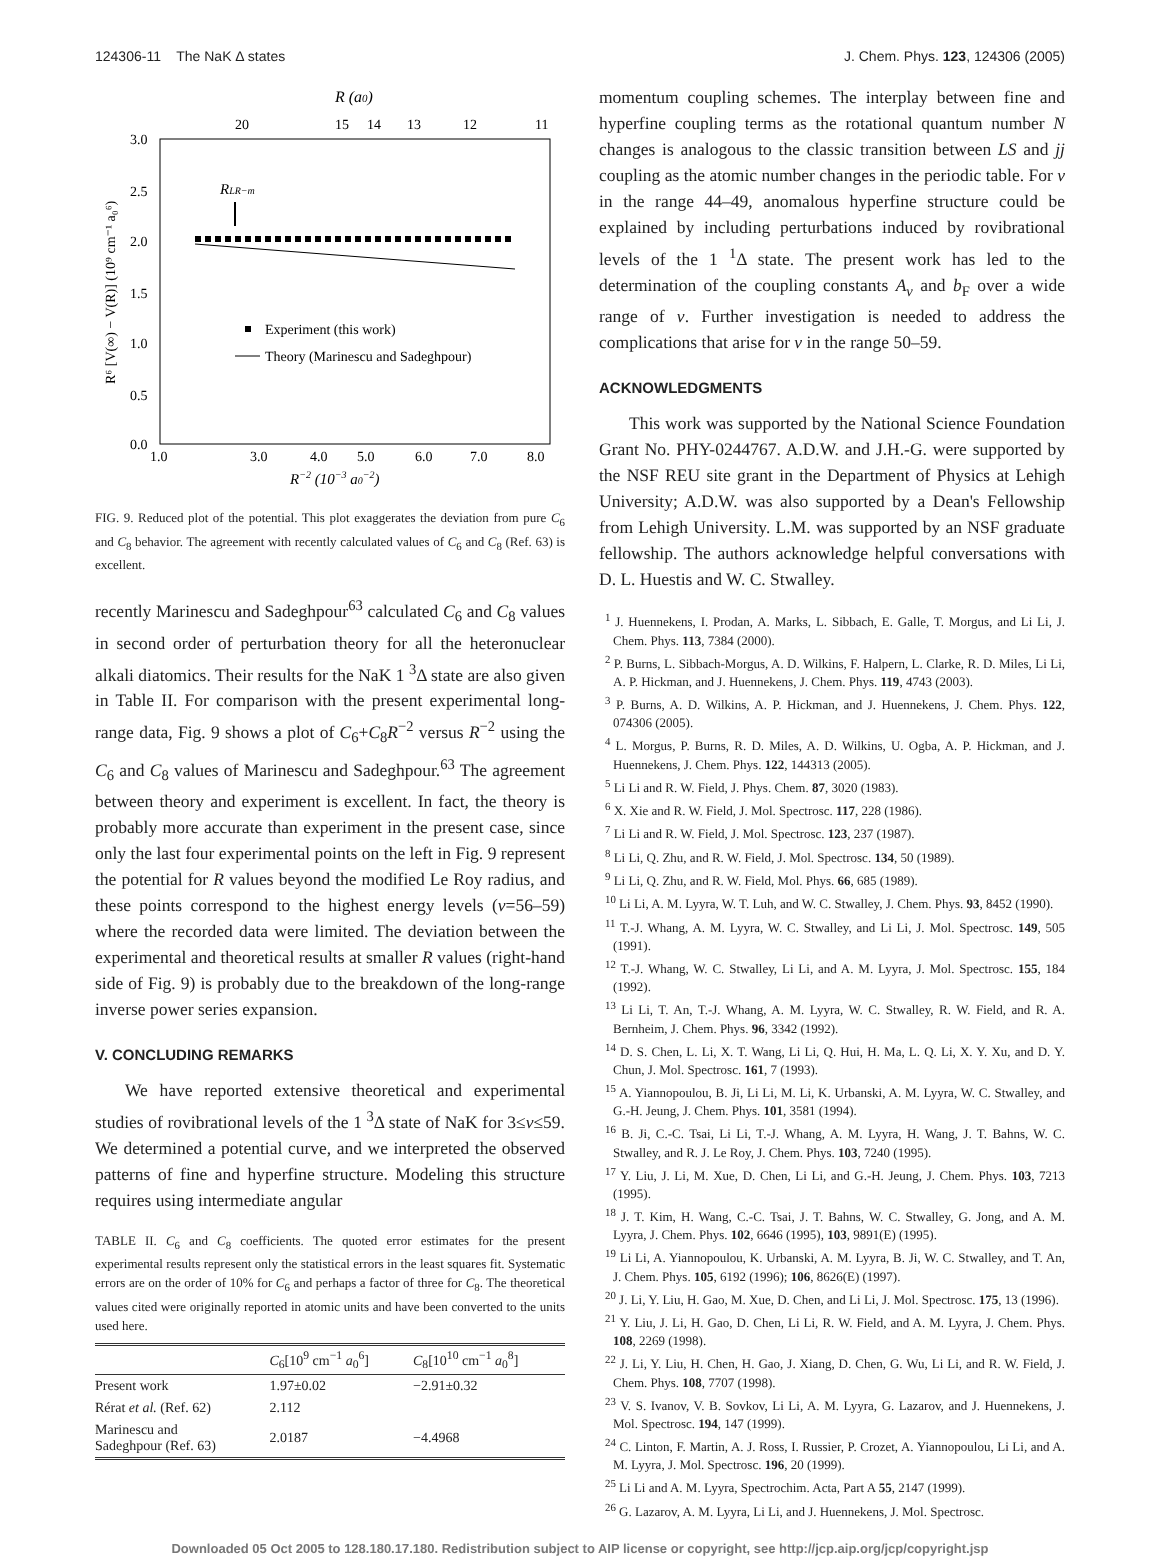124306-11 The NaK Δ states J. Chem. Phys. 123, 124306 (2005)
R (a0)
20
15
14
13
12
11
3.0
2.5
2.0
1.5
1.0
0.5
0.0
1.0
3.0
4.0
5.0
6.0
7.0
8.0
R−2 (10−3 a0−2)
R⁶ [V(∞) − V(R)] (10⁹ cm⁻¹ a₀⁶)
RLR−m
Experiment (this work)
Theory (Marinescu and Sadeghpour)
FIG. 9. Reduced plot of the potential. This plot exaggerates the deviation from pure C<sub>6</sub> and C<sub>8</sub> behavior. The agreement with recently calculated values of C<sub>6</sub> and C<sub>8</sub> (Ref. 63) is excellent.
recently Marinescu and Sadeghpour<sup>63</sup> calculated C<sub>6</sub> and C<sub>8</sub> values in second order of perturbation theory for all the heteronuclear alkali diatomics. Their results for the NaK 1 <sup>3</sup>Δ state are also given in Table II. For comparison with the present experimental long-range data, Fig. 9 shows a plot of C<sub>6</sub>+C<sub>8</sub>R<sup>−2</sup> versus R<sup>−2</sup> using the C<sub>6</sub> and C<sub>8</sub> values of Marinescu and Sadeghpour.<sup>63</sup> The agreement between theory and experiment is excellent. In fact, the theory is probably more accurate than experiment in the present case, since only the last four experimental points on the left in Fig. 9 represent the potential for R values beyond the modified Le Roy radius, and these points correspond to the highest energy levels (v=56–59) where the recorded data were limited. The deviation between the experimental and theoretical results at smaller R values (right-hand side of Fig. 9) is probably due to the breakdown of the long-range inverse power series expansion.
V. CONCLUDING REMARKS
We have reported extensive theoretical and experimental studies of rovibrational levels of the 1 <sup>3</sup>Δ state of NaK for 3≤v≤59. We determined a potential curve, and we interpreted the observed patterns of fine and hyperfine structure. Modeling this structure requires using intermediate angular
TABLE II. C<sub>6</sub> and C<sub>8</sub> coefficients. The quoted error estimates for the present experimental results represent only the statistical errors in the least squares fit. Systematic errors are on the order of 10% for C<sub>6</sub> and perhaps a factor of three for C<sub>8</sub>. The theoretical values cited were originally reported in atomic units and have been converted to the units used here.
| | C<sub>6</sub>[10<sup>9</sup> cm<sup>−1</sup> a<sub>0</sub><sup>6</sup>] | C<sub>8</sub>[10<sup>10</sup> cm<sup>−1</sup> a<sub>0</sub><sup>8</sup>] |
| --- | --- | --- |
| Present work | 1.97±0.02 | −2.91±0.32 |
| Rérat et al. (Ref. 62) | 2.112 | |
| Marinescu and Sadeghpour (Ref. 63) | 2.0187 | −4.4968 |
momentum coupling schemes. The interplay between fine and hyperfine coupling terms as the rotational quantum number N changes is analogous to the classic transition between LS and jj coupling as the atomic number changes in the periodic table. For v in the range 44–49, anomalous hyperfine structure could be explained by including perturbations induced by rovibrational levels of the 1 <sup>1</sup>Δ state. The present work has led to the determination of the coupling constants A<sub>v</sub> and b<sub>F</sub> over a wide range of v. Further investigation is needed to address the complications that arise for v in the range 50–59.
ACKNOWLEDGMENTS
This work was supported by the National Science Foundation Grant No. PHY-0244767. A.D.W. and J.H.-G. were supported by the NSF REU site grant in the Department of Physics at Lehigh University; A.D.W. was also supported by a Dean's Fellowship from Lehigh University. L.M. was supported by an NSF graduate fellowship. The authors acknowledge helpful conversations with D. L. Huestis and W. C. Stwalley.
<sup>1</sup> J. Huennekens, I. Prodan, A. Marks, L. Sibbach, E. Galle, T. Morgus, and Li Li, J. Chem. Phys. 113, 7384 (2000).
<sup>2</sup> P. Burns, L. Sibbach-Morgus, A. D. Wilkins, F. Halpern, L. Clarke, R. D. Miles, Li Li, A. P. Hickman, and J. Huennekens, J. Chem. Phys. 119, 4743 (2003).
<sup>3</sup> P. Burns, A. D. Wilkins, A. P. Hickman, and J. Huennekens, J. Chem. Phys. 122, 074306 (2005).
<sup>4</sup> L. Morgus, P. Burns, R. D. Miles, A. D. Wilkins, U. Ogba, A. P. Hickman, and J. Huennekens, J. Chem. Phys. 122, 144313 (2005).
<sup>5</sup> Li Li and R. W. Field, J. Phys. Chem. 87, 3020 (1983).
<sup>6</sup> X. Xie and R. W. Field, J. Mol. Spectrosc. 117, 228 (1986).
<sup>7</sup> Li Li and R. W. Field, J. Mol. Spectrosc. 123, 237 (1987).
<sup>8</sup> Li Li, Q. Zhu, and R. W. Field, J. Mol. Spectrosc. 134, 50 (1989).
<sup>9</sup> Li Li, Q. Zhu, and R. W. Field, Mol. Phys. 66, 685 (1989).
<sup>10</sup> Li Li, A. M. Lyyra, W. T. Luh, and W. C. Stwalley, J. Chem. Phys. 93, 8452 (1990).
<sup>11</sup> T.-J. Whang, A. M. Lyyra, W. C. Stwalley, and Li Li, J. Mol. Spectrosc. 149, 505 (1991).
<sup>12</sup> T.-J. Whang, W. C. Stwalley, Li Li, and A. M. Lyyra, J. Mol. Spectrosc. 155, 184 (1992).
<sup>13</sup> Li Li, T. An, T.-J. Whang, A. M. Lyyra, W. C. Stwalley, R. W. Field, and R. A. Bernheim, J. Chem. Phys. 96, 3342 (1992).
<sup>14</sup> D. S. Chen, L. Li, X. T. Wang, Li Li, Q. Hui, H. Ma, L. Q. Li, X. Y. Xu, and D. Y. Chun, J. Mol. Spectrosc. 161, 7 (1993).
<sup>15</sup> A. Yiannopoulou, B. Ji, Li Li, M. Li, K. Urbanski, A. M. Lyyra, W. C. Stwalley, and G.-H. Jeung, J. Chem. Phys. 101, 3581 (1994).
<sup>16</sup> B. Ji, C.-C. Tsai, Li Li, T.-J. Whang, A. M. Lyyra, H. Wang, J. T. Bahns, W. C. Stwalley, and R. J. Le Roy, J. Chem. Phys. 103, 7240 (1995).
<sup>17</sup> Y. Liu, J. Li, M. Xue, D. Chen, Li Li, and G.-H. Jeung, J. Chem. Phys. 103, 7213 (1995).
<sup>18</sup> J. T. Kim, H. Wang, C.-C. Tsai, J. T. Bahns, W. C. Stwalley, G. Jong, and A. M. Lyyra, J. Chem. Phys. 102, 6646 (1995), 103, 9891(E) (1995).
<sup>19</sup> Li Li, A. Yiannopoulou, K. Urbanski, A. M. Lyyra, B. Ji, W. C. Stwalley, and T. An, J. Chem. Phys. 105, 6192 (1996); 106, 8626(E) (1997).
<sup>20</sup> J. Li, Y. Liu, H. Gao, M. Xue, D. Chen, and Li Li, J. Mol. Spectrosc. 175, 13 (1996).
<sup>21</sup> Y. Liu, J. Li, H. Gao, D. Chen, Li Li, R. W. Field, and A. M. Lyyra, J. Chem. Phys. 108, 2269 (1998).
<sup>22</sup> J. Li, Y. Liu, H. Chen, H. Gao, J. Xiang, D. Chen, G. Wu, Li Li, and R. W. Field, J. Chem. Phys. 108, 7707 (1998).
<sup>23</sup> V. S. Ivanov, V. B. Sovkov, Li Li, A. M. Lyyra, G. Lazarov, and J. Huennekens, J. Mol. Spectrosc. 194, 147 (1999).
<sup>24</sup> C. Linton, F. Martin, A. J. Ross, I. Russier, P. Crozet, A. Yiannopoulou, Li Li, and A. M. Lyyra, J. Mol. Spectrosc. 196, 20 (1999).
<sup>25</sup> Li Li and A. M. Lyyra, Spectrochim. Acta, Part A 55, 2147 (1999).
<sup>26</sup> G. Lazarov, A. M. Lyyra, Li Li, and J. Huennekens, J. Mol. Spectrosc.
Downloaded 05 Oct 2005 to 128.180.17.180. Redistribution subject to AIP license or copyright, see http://jcp.aip.org/jcp/copyright.jsp